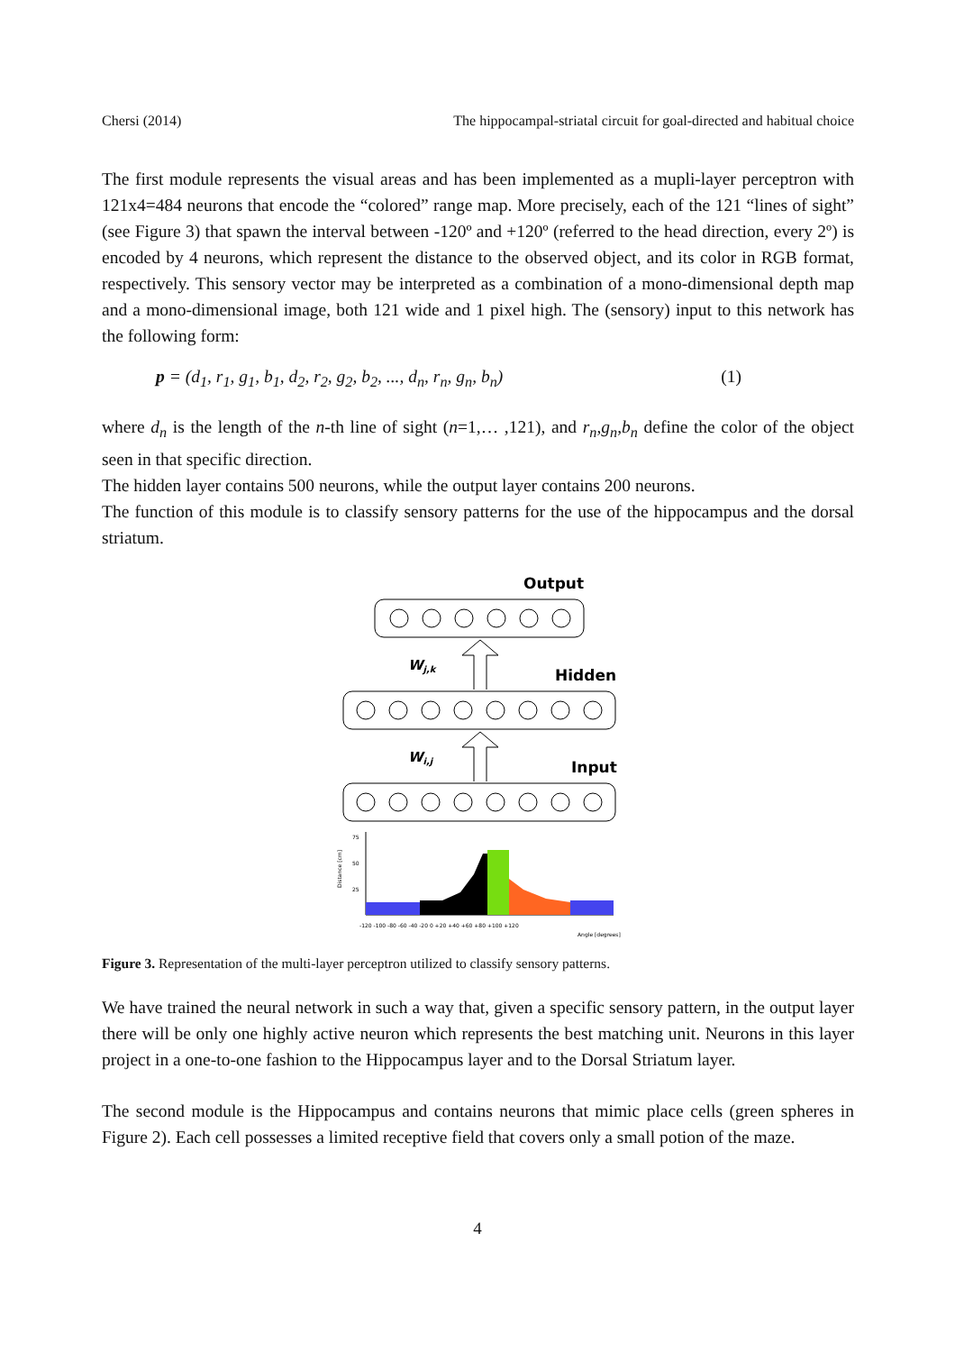Chersi (2014) The hippocampal-striatal circuit for goal-directed and habitual choice
The first module represents the visual areas and has been implemented as a mupli-layer perceptron with 121x4=484 neurons that encode the “colored” range map. More precisely, each of the 121 “lines of sight” (see Figure 3) that spawn the interval between -120º and +120º (referred to the head direction, every 2º) is encoded by 4 neurons, which represent the distance to the observed object, and its color in RGB format, respectively. This sensory vector may be interpreted as a combination of a mono-dimensional depth map and a mono-dimensional image, both 121 wide and 1 pixel high. The (sensory) input to this network has the following form:
p = (d<sub>1</sub>, r<sub>1</sub>, g<sub>1</sub>, b<sub>1</sub>, d<sub>2</sub>, r<sub>2</sub>, g<sub>2</sub>, b<sub>2</sub>, ..., d<sub>n</sub>, r<sub>n</sub>, g<sub>n</sub>, b<sub>n</sub>) (1)
where d<sub>n</sub> is the length of the n-th line of sight (n=1,… ,121), and r<sub>n</sub>,g<sub>n</sub>,b<sub>n</sub> define the color of the object seen in that specific direction.
The hidden layer contains 500 neurons, while the output layer contains 200 neurons.
The function of this module is to classify sensory patterns for the use of the hippocampus and the dorsal striatum.
Output
Wj,k
Hidden
Wi,j
Input
75
50
25
Distance [cm]
-120 -100 -80 -60 -40 -20 0 +20 +40 +60 +80 +100 +120
Angle [degrees]
Figure 3. Representation of the multi-layer perceptron utilized to classify sensory patterns.
We have trained the neural network in such a way that, given a specific sensory pattern, in the output layer there will be only one highly active neuron which represents the best matching unit. Neurons in this layer project in a one-to-one fashion to the Hippocampus layer and to the Dorsal Striatum layer.
The second module is the Hippocampus and contains neurons that mimic place cells (green spheres in Figure 2). Each cell possesses a limited receptive field that covers only a small potion of the maze.
4